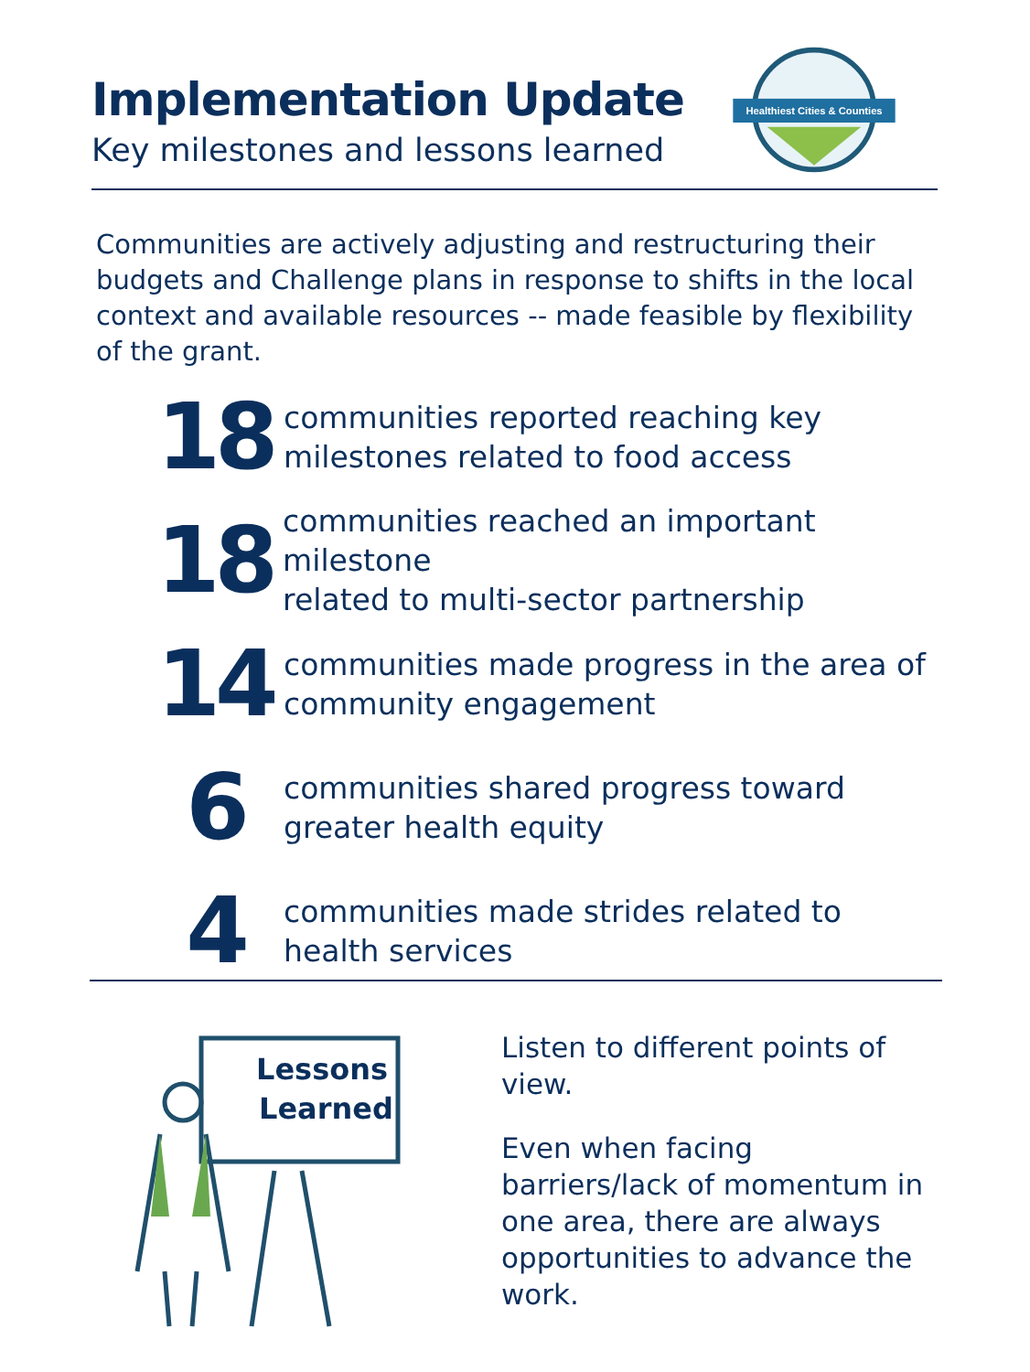Implementation Update
Key milestones and lessons learned
Healthiest Cities & Counties
Communities are actively adjusting and restructuring their budgets and Challenge plans in response to shifts in the local context and available resources -- made feasible by flexibility of the grant.
18
communities reported reaching key
milestones related to food access
18
communities reached an important milestone
related to multi-sector partnership
14
communities made progress in the area of
community engagement
6
communities shared progress toward
greater health equity
4
communities made strides related to
health services
Lessons
Learned
Listen to different points of view.
Even when facing barriers/lack of momentum in one area, there are always opportunities to advance the work.